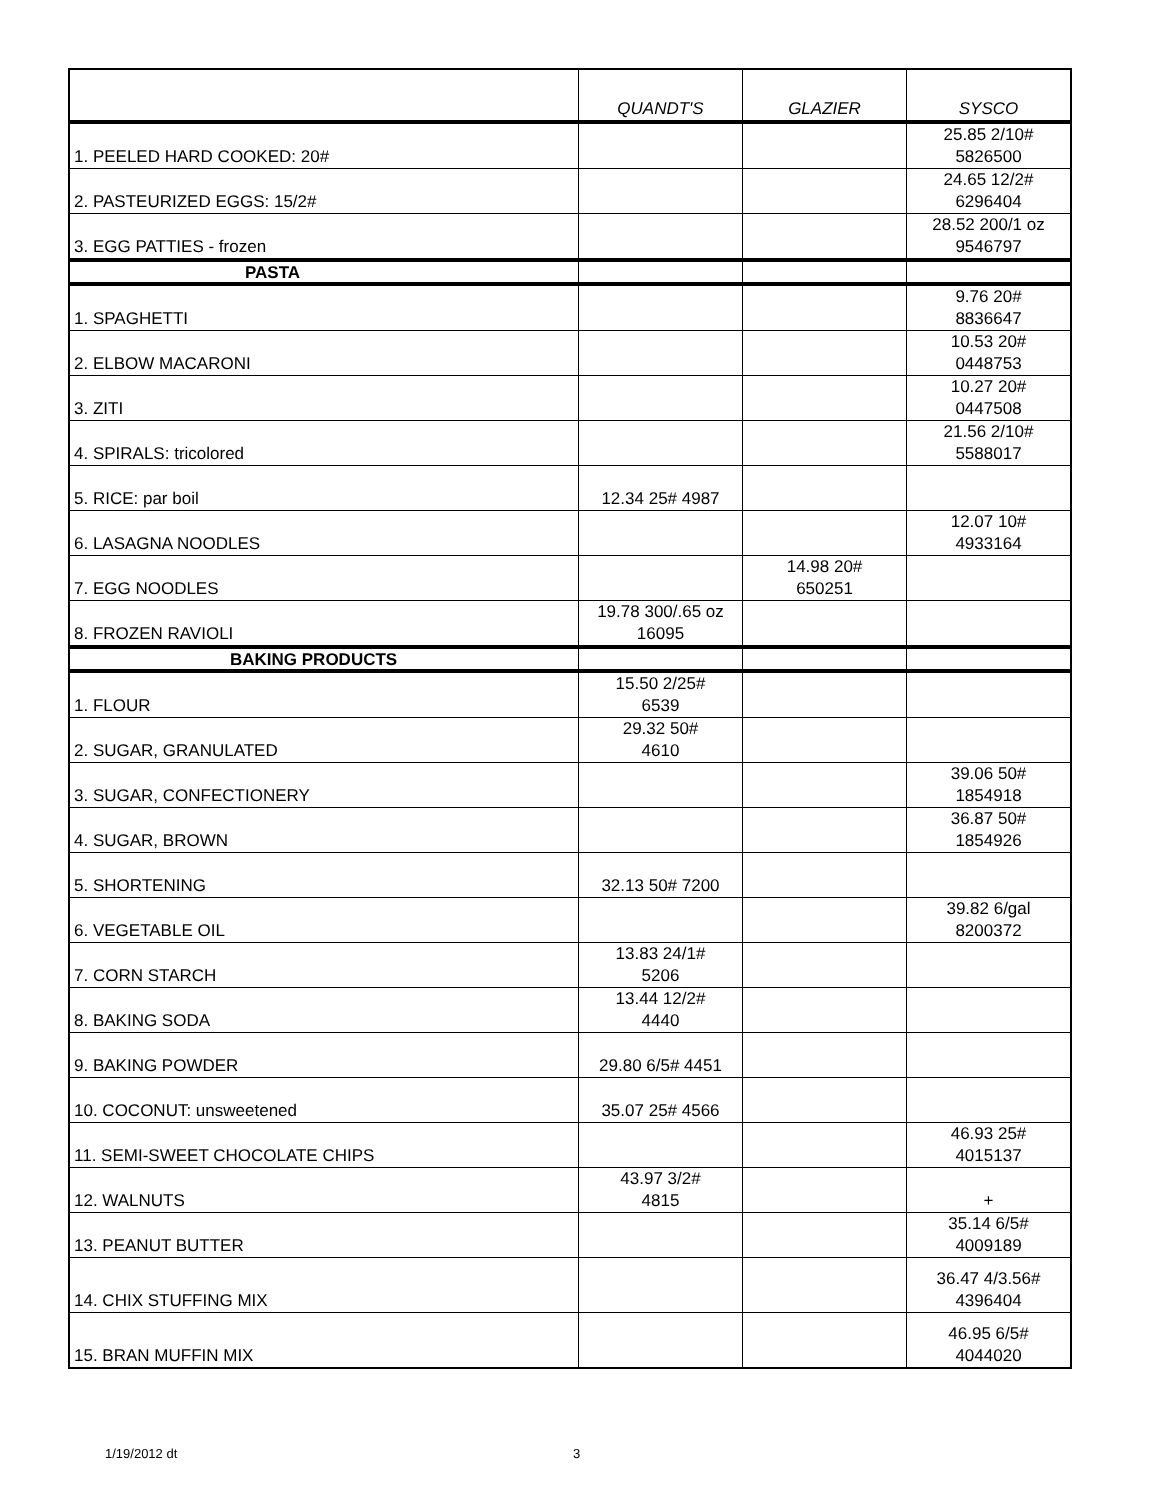| | QUANDT'S | GLAZIER | SYSCO |
| --- | --- | --- | --- |
| 1. PEELED HARD COOKED: 20# | | | 25.85 2/10# 5826500 |
| 2. PASTEURIZED EGGS: 15/2# | | | 24.65 12/2# 6296404 |
| 3. EGG PATTIES - frozen | | | 28.52 200/1 oz 9546797 |
| PASTA | | | |
| 1. SPAGHETTI | | | 9.76 20# 8836647 |
| 2. ELBOW MACARONI | | | 10.53 20# 0448753 |
| 3. ZITI | | | 10.27 20# 0447508 |
| 4. SPIRALS: tricolored | | | 21.56 2/10# 5588017 |
| 5. RICE: par boil | 12.34 25# 4987 | | |
| 6. LASAGNA NOODLES | | | 12.07 10# 4933164 |
| 7. EGG NOODLES | | 14.98 20# 650251 | |
| 8. FROZEN RAVIOLI | 19.78 300/.65 oz 16095 | | |
| BAKING PRODUCTS | | | |
| 1. FLOUR | 15.50 2/25# 6539 | | |
| 2. SUGAR, GRANULATED | 29.32 50# 4610 | | |
| 3. SUGAR, CONFECTIONERY | | | 39.06 50# 1854918 |
| 4. SUGAR, BROWN | | | 36.87 50# 1854926 |
| 5. SHORTENING | 32.13 50# 7200 | | |
| 6. VEGETABLE OIL | | | 39.82 6/gal 8200372 |
| 7. CORN STARCH | 13.83 24/1# 5206 | | |
| 8. BAKING SODA | 13.44 12/2# 4440 | | |
| 9. BAKING POWDER | 29.80 6/5# 4451 | | |
| 10. COCONUT: unsweetened | 35.07 25# 4566 | | |
| 11. SEMI-SWEET CHOCOLATE CHIPS | | | 46.93 25# 4015137 |
| 12. WALNUTS | 43.97 3/2# 4815 | | + |
| 13. PEANUT BUTTER | | | 35.14 6/5# 4009189 |
| 14. CHIX STUFFING MIX | | | 36.47 4/3.56# 4396404 |
| 15. BRAN MUFFIN MIX | | | 46.95 6/5# 4044020 |
1/19/2012 dt 3